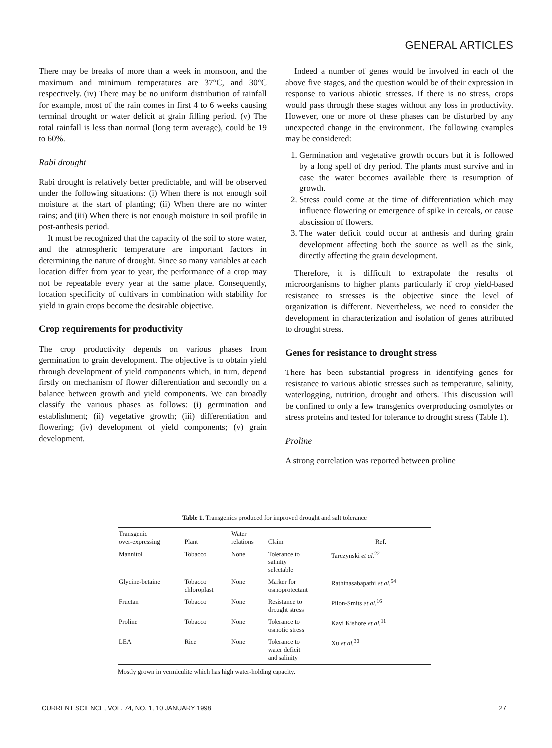GENERAL ARTICLES
There may be breaks of more than a week in monsoon, and the maximum and minimum temperatures are 37°C, and 30°C respectively. (iv) There may be no uniform distribution of rainfall for example, most of the rain comes in first 4 to 6 weeks causing terminal drought or water deficit at grain filling period. (v) The total rainfall is less than normal (long term average), could be 19 to 60%.
Rabi drought
Rabi drought is relatively better predictable, and will be observed under the following situations: (i) When there is not enough soil moisture at the start of planting; (ii) When there are no winter rains; and (iii) When there is not enough moisture in soil profile in post-anthesis period.
It must be recognized that the capacity of the soil to store water, and the atmospheric temperature are important factors in determining the nature of drought. Since so many variables at each location differ from year to year, the performance of a crop may not be repeatable every year at the same place. Consequently, location specificity of cultivars in combination with stability for yield in grain crops become the desirable objective.
Crop requirements for productivity
The crop productivity depends on various phases from germination to grain development. The objective is to obtain yield through development of yield components which, in turn, depend firstly on mechanism of flower differentiation and secondly on a balance between growth and yield components. We can broadly classify the various phases as follows: (i) germination and establishment; (ii) vegetative growth; (iii) differentiation and flowering; (iv) development of yield components; (v) grain development.
Indeed a number of genes would be involved in each of the above five stages, and the question would be of their expression in response to various abiotic stresses. If there is no stress, crops would pass through these stages without any loss in productivity. However, one or more of these phases can be disturbed by any unexpected change in the environment. The following examples may be considered:
1. Germination and vegetative growth occurs but it is followed by a long spell of dry period. The plants must survive and in case the water becomes available there is resumption of growth.
2. Stress could come at the time of differentiation which may influence flowering or emergence of spike in cereals, or cause abscission of flowers.
3. The water deficit could occur at anthesis and during grain development affecting both the source as well as the sink, directly affecting the grain development.
Therefore, it is difficult to extrapolate the results of microorganisms to higher plants particularly if crop yield-based resistance to stresses is the objective since the level of organization is different. Nevertheless, we need to consider the development in characterization and isolation of genes attributed to drought stress.
Genes for resistance to drought stress
There has been substantial progress in identifying genes for resistance to various abiotic stresses such as temperature, salinity, waterlogging, nutrition, drought and others. This discussion will be confined to only a few transgenics overproducing osmolytes or stress proteins and tested for tolerance to drought stress (Table 1).
Proline
A strong correlation was reported between proline
Table 1. Transgenics produced for improved drought and salt tolerance
| Transgenic over-expressing | Plant | Water relations | Claim | Ref. |
| --- | --- | --- | --- | --- |
| Mannitol | Tobacco | None | Tolerance to salinity selectable | Tarczynski et al.<sup>22</sup> |
| Glycine-betaine | Tobacco chloroplast | None | Marker for osmoprotectant | Rathinasabapathi et al.<sup>54</sup> |
| Fructan | Tobacco | None | Resistance to drought stress | Pilon-Smits et al.<sup>16</sup> |
| Proline | Tobacco | None | Tolerance to osmotic stress | Kavi Kishore et al.<sup>11</sup> |
| LEA | Rice | None | Tolerance to water deficit and salinity | Xu et al.<sup>30</sup> |
Mostly grown in vermiculite which has high water-holding capacity.
CURRENT SCIENCE, VOL. 74, NO. 1, 10 JANUARY 1998 27